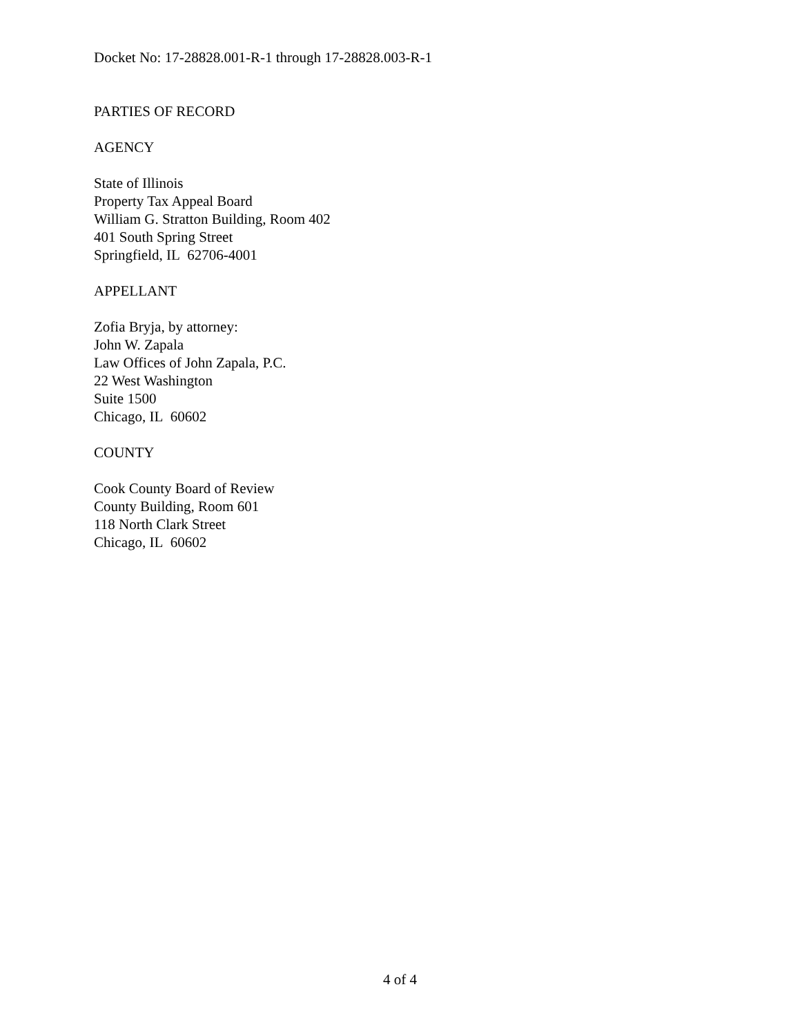Docket No: 17-28828.001-R-1 through 17-28828.003-R-1
PARTIES OF RECORD
AGENCY
State of Illinois
Property Tax Appeal Board
William G. Stratton Building, Room 402
401 South Spring Street
Springfield, IL 62706-4001
APPELLANT
Zofia Bryja, by attorney:
John W. Zapala
Law Offices of John Zapala, P.C.
22 West Washington
Suite 1500
Chicago, IL 60602
COUNTY
Cook County Board of Review
County Building, Room 601
118 North Clark Street
Chicago, IL 60602
4 of 4